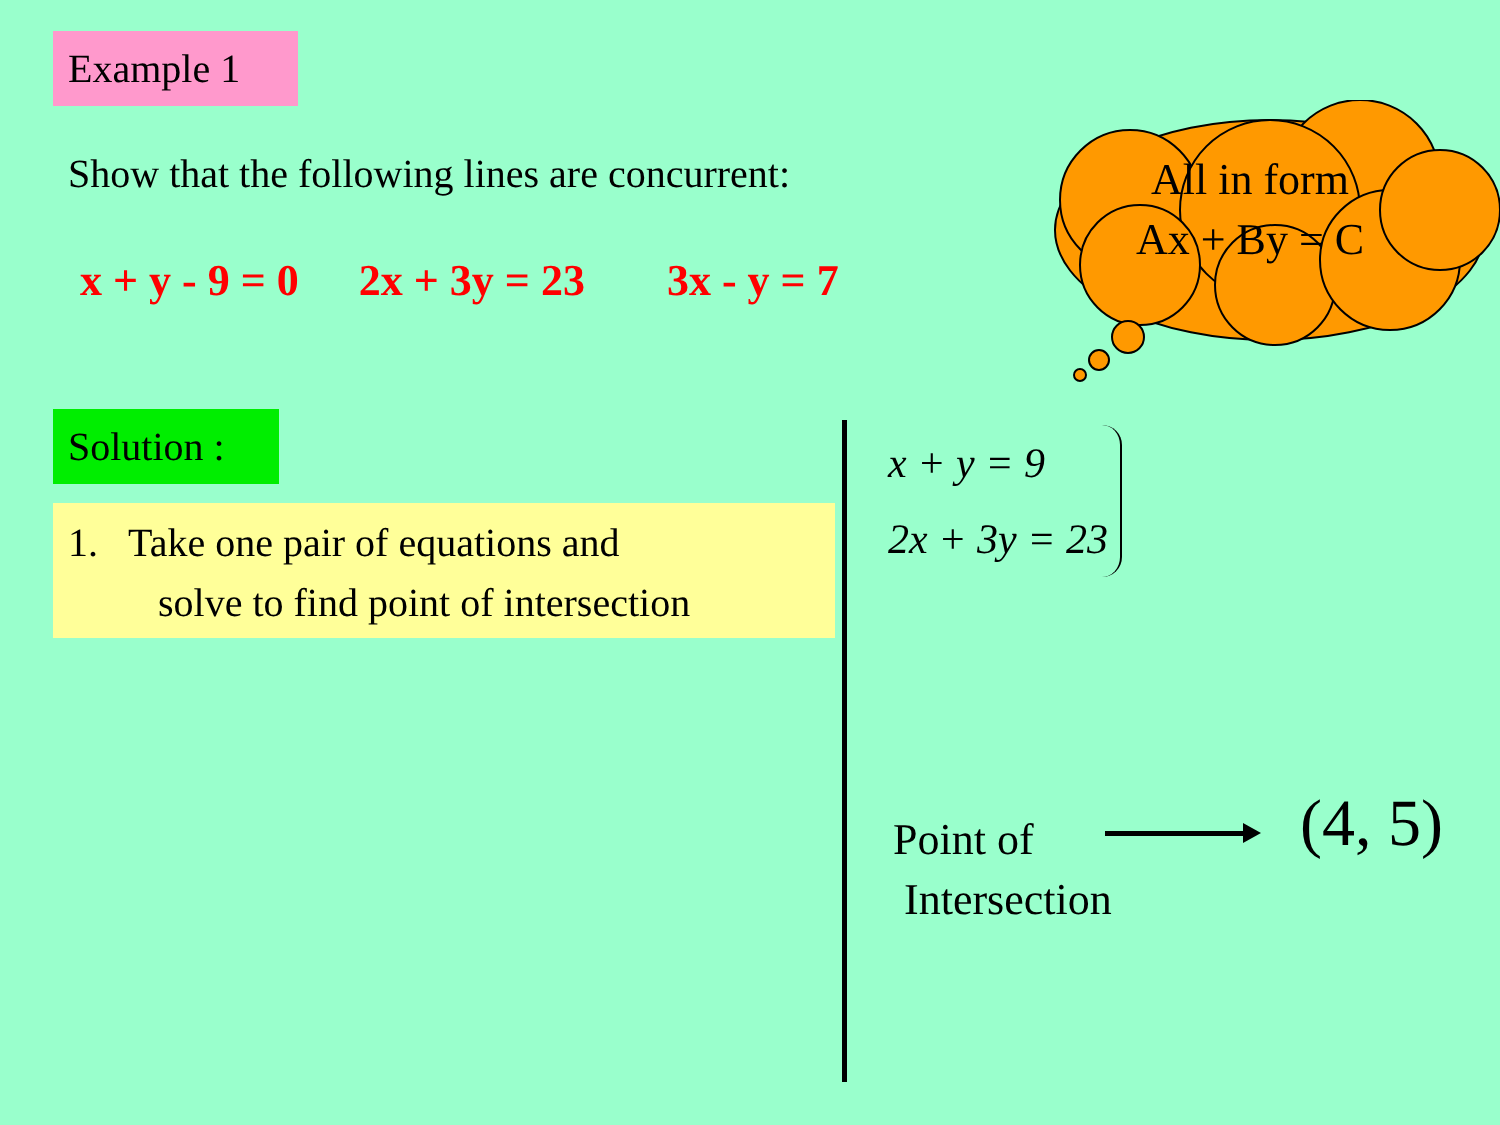Example 1
Show that the following lines are concurrent:
x + y - 9 = 0 2x + 3y = 23 3x - y = 7
All in form
Ax + By = C
Solution :
1. Take one pair of equations and
solve to find point of intersection
x + y = 9
2x + 3y = 23
Point of
Intersection
(4, 5)